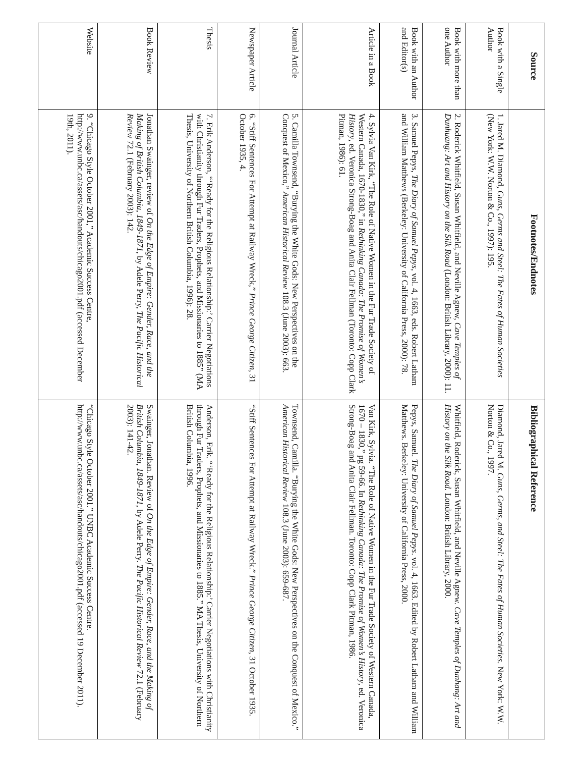| Source | Footnotes/Endnotes | Bibliographical Reference |
| --- | --- | --- |
| Book with a Single Author | 1. Jared M. Diamond, Guns, Germs and Steel: The Fates of Human Societies (New York: W.W. Norton & Co., 1997): 195. | Diamond, Jared M. Guns, Germs, and Steel: The Fates of Human Societies. New York: W.W. Norton & Co., 1997. |
| Book with more than one Author | 2. Roderick Whitfield, Susan Whitfield, and Neville Agnew, Cave Temples of Dunhuang: Art and History on the Silk Road (London: British Library, 2000): 11. | Whitfield, Roderick, Susan Whitfield, and Neville Agnew. Cave Temples of Dunhang: Art and History on the Silk Road. London: British Library, 2000. |
| Book with an Author and Editor(s) | 3. Samuel Pepys, The Diary of Samuel Pepys , vol. 4, 1663, eds. Robert Latham and William Matthews (Berkeley: University of California Press, 2000): 78. | Pepys, Samuel. The Diary of Samuel Pepys . vol. 4, 1663. Edited by Robert Latham and William Matthews. Berkeley: University of California Press, 2000. |
| Article in a Book | 4. Sylvia Van Kirk, “The Role of Native Women in the Fur Trade Society of Western Canada, 1670-1830,” in Rethinking Canada: The Promise of Women’s History , ed. Veronica Strong-Boag and Anita Clair Fellman (Toronto: Copp Clark Pitman, 1986): 61. | Van Kirk, Sylvia. “The Role of Native Women in the Fur Trade Society of Western Canada, 1670 – 1830,” pg 59-66. In Rethinking Canada: The Promise of Women’s History , ed. Veronica Strong-Boag and Anita Clair Fellman. Toronto: Copp Clark Pitman, 1986. |
| Journal Article | 5. Camilla Townsend, “Burying the White Gods: New Perspectives on the Conquest of Mexico,” American Historical Review 108.3 (June 2003): 663. | Townsend, Camilla. “Burying the White Gods: New Perspectives on the Conquest of Mexico.” American Historical Review 108.3 (June 2003): 659-687. |
| Newspaper Article | 6. “Stiff Sentences For Attempt at Railway Wreck,” Prince George Citizen , 31 October 1935, 4. | “Stiff Sentences For Attempt at Railway Wreck.” Prince George Citizen , 31 October 1935. |
| Thesis | 7. Erik Anderson, “‘Ready for the Religious Relationship:’ Carrier Negotiations with Christianity through Fur Traders, Prophets, and Missionaries to 1885” (MA Thesis, University of Northern British Columbia, 1996): 28. | Anderson, Erik. “‘Ready for the Religious Relationship:’ Carrier Negotiations with Christianity through Fur Traders, Prophets, and Missionaries to 1885.” MA Thesis, University of Northern British Columbia, 1996. |
| Book Review | Jonathan Swainger, review of On the Edge of Empire: Gender, Race, and the Making of British Columbia, 1849-1871 , by Adele Perry, The Pacific Historical Review 72.1 (February 2003): 142. | Swainger, Jonathan. Review of On the Edge of Empire: Gender, Race, and the Making of British Columbia, 1849-1871 , by Adele Perry. The Pacific Historical Review 72.1 (February 2003): 141-42. |
| Website | 9. “Chicago Style October 2001,” Academic Success Centre, http://www.unbc.ca/assets/asc/handouts/chicago2001.pdf (accessed December 19th, 2011). | “Chicago Style October 2001.” UNBC Academic Success Centre. http://www.unbc.ca/assets/asc/handouts/chicago2001.pdf (accessed 19 December 2011). |